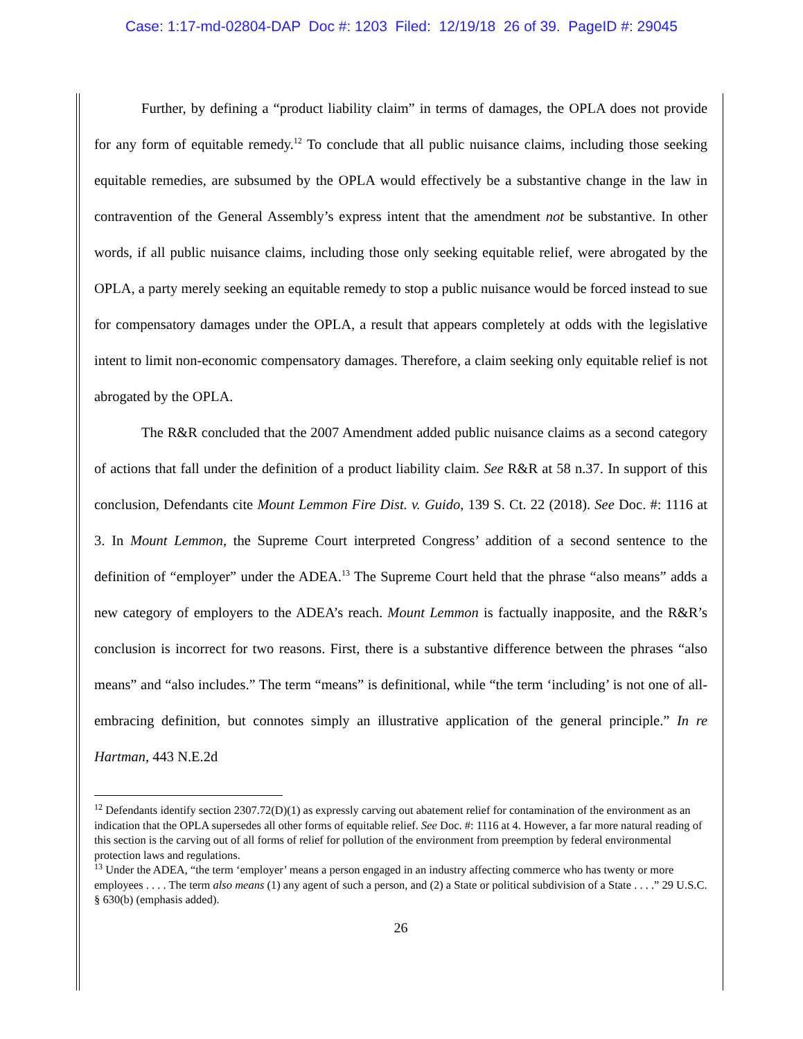Case: 1:17-md-02804-DAP Doc #: 1203 Filed: 12/19/18 26 of 39. PageID #: 29045
Further, by defining a “product liability claim” in terms of damages, the OPLA does not provide for any form of equitable remedy.<sup>12</sup> To conclude that all public nuisance claims, including those seeking equitable remedies, are subsumed by the OPLA would effectively be a substantive change in the law in contravention of the General Assembly’s express intent that the amendment not be substantive. In other words, if all public nuisance claims, including those only seeking equitable relief, were abrogated by the OPLA, a party merely seeking an equitable remedy to stop a public nuisance would be forced instead to sue for compensatory damages under the OPLA, a result that appears completely at odds with the legislative intent to limit non-economic compensatory damages. Therefore, a claim seeking only equitable relief is not abrogated by the OPLA.
The R&R concluded that the 2007 Amendment added public nuisance claims as a second category of actions that fall under the definition of a product liability claim. See R&R at 58 n.37. In support of this conclusion, Defendants cite Mount Lemmon Fire Dist. v. Guido, 139 S. Ct. 22 (2018). See Doc. #: 1116 at 3. In Mount Lemmon, the Supreme Court interpreted Congress’ addition of a second sentence to the definition of “employer” under the ADEA.<sup>13</sup> The Supreme Court held that the phrase “also means” adds a new category of employers to the ADEA’s reach. Mount Lemmon is factually inapposite, and the R&R’s conclusion is incorrect for two reasons. First, there is a substantive difference between the phrases “also means” and “also includes.” The term “means” is definitional, while “the term ‘including’ is not one of all-embracing definition, but connotes simply an illustrative application of the general principle.” In re Hartman, 443 N.E.2d
<sup>12</sup> Defendants identify section 2307.72(D)(1) as expressly carving out abatement relief for contamination of the environment as an indication that the OPLA supersedes all other forms of equitable relief. See Doc. #: 1116 at 4. However, a far more natural reading of this section is the carving out of all forms of relief for pollution of the environment from preemption by federal environmental protection laws and regulations.
<sup>13</sup> Under the ADEA, “the term ‘employer’ means a person engaged in an industry affecting commerce who has twenty or more employees . . . . The term also means (1) any agent of such a person, and (2) a State or political subdivision of a State . . . .” 29 U.S.C. § 630(b) (emphasis added).
26